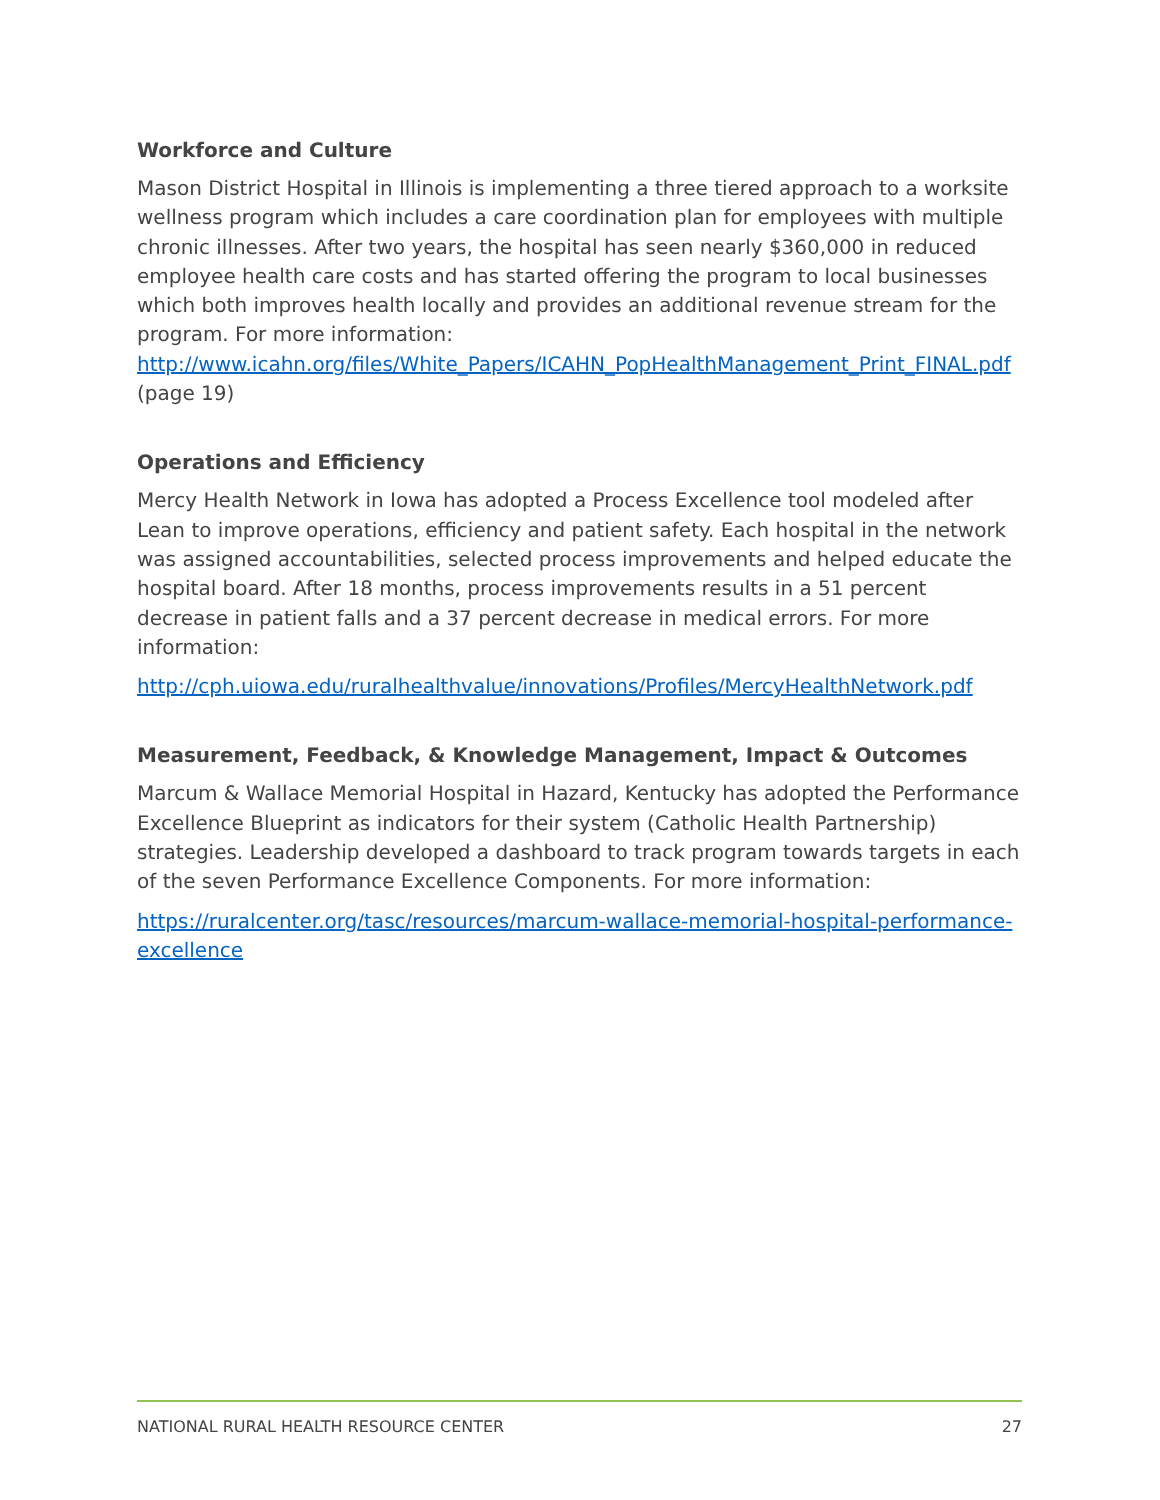Workforce and Culture
Mason District Hospital in Illinois is implementing a three tiered approach to a worksite wellness program which includes a care coordination plan for employees with multiple chronic illnesses. After two years, the hospital has seen nearly $360,000 in reduced employee health care costs and has started offering the program to local businesses which both improves health locally and provides an additional revenue stream for the program. For more information: http://www.icahn.org/files/White_Papers/ICAHN_PopHealthManagement_Print_FINAL.pdf (page 19)
Operations and Efficiency
Mercy Health Network in Iowa has adopted a Process Excellence tool modeled after Lean to improve operations, efficiency and patient safety. Each hospital in the network was assigned accountabilities, selected process improvements and helped educate the hospital board. After 18 months, process improvements results in a 51 percent decrease in patient falls and a 37 percent decrease in medical errors. For more information:
http://cph.uiowa.edu/ruralhealthvalue/innovations/Profiles/MercyHealthNetwork.pdf
Measurement, Feedback, & Knowledge Management, Impact & Outcomes
Marcum & Wallace Memorial Hospital in Hazard, Kentucky has adopted the Performance Excellence Blueprint as indicators for their system (Catholic Health Partnership) strategies. Leadership developed a dashboard to track program towards targets in each of the seven Performance Excellence Components. For more information:
https://ruralcenter.org/tasc/resources/marcum-wallace-memorial-hospital-performance-excellence
NATIONAL RURAL HEALTH RESOURCE CENTER 27